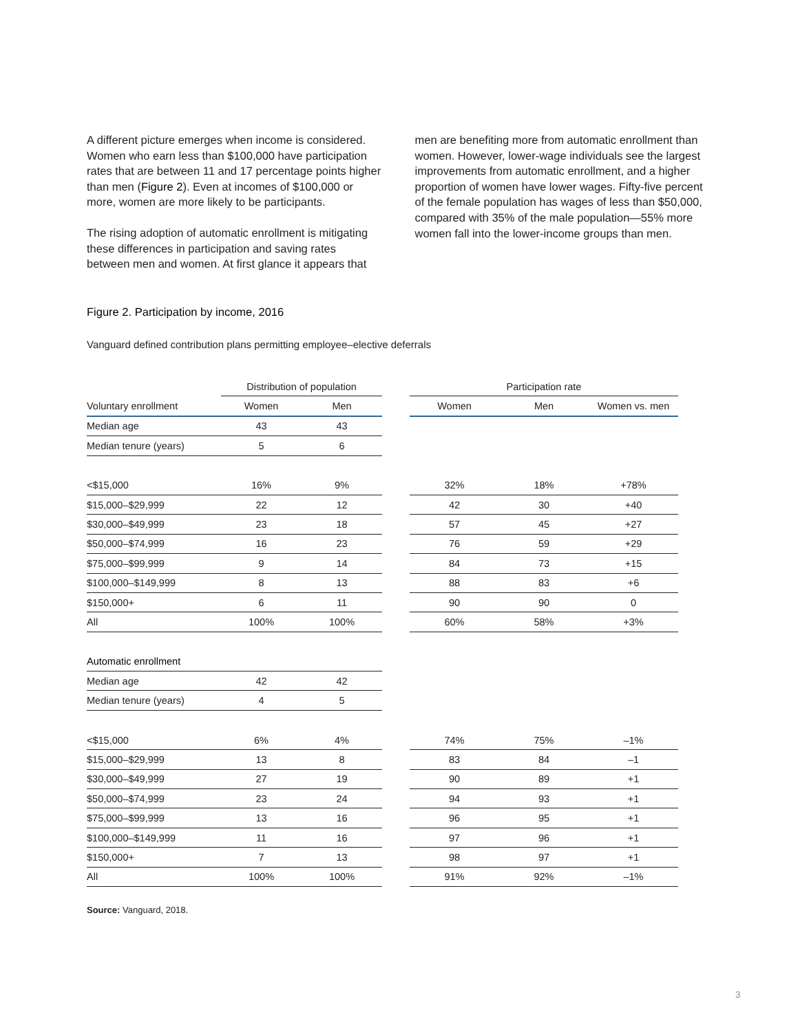A different picture emerges when income is considered. Women who earn less than $100,000 have participation rates that are between 11 and 17 percentage points higher than men (Figure 2). Even at incomes of $100,000 or more, women are more likely to be participants.
The rising adoption of automatic enrollment is mitigating these differences in participation and saving rates between men and women. At first glance it appears that
men are benefiting more from automatic enrollment than women. However, lower-wage individuals see the largest improvements from automatic enrollment, and a higher proportion of women have lower wages. Fifty-five percent of the female population has wages of less than $50,000, compared with 35% of the male population—55% more women fall into the lower-income groups than men.
Figure 2. Participation by income, 2016
Vanguard defined contribution plans permitting employee–elective deferrals
| | Distribution of population | | | Participation rate | | |
| --- | --- | --- | --- | --- | --- | --- |
| Voluntary enrollment | Women | Men | | Women | Men | Women vs. men |
| Median age | 43 | 43 | | | | |
| Median tenure (years) | 5 | 6 | | | | |
| <$15,000 | 16% | 9% | | 32% | 18% | +78% |
| $15,000–$29,999 | 22 | 12 | | 42 | 30 | +40 |
| $30,000–$49,999 | 23 | 18 | | 57 | 45 | +27 |
| $50,000–$74,999 | 16 | 23 | | 76 | 59 | +29 |
| $75,000–$99,999 | 9 | 14 | | 84 | 73 | +15 |
| $100,000–$149,999 | 8 | 13 | | 88 | 83 | +6 |
| $150,000+ | 6 | 11 | | 90 | 90 | 0 |
| All | 100% | 100% | | 60% | 58% | +3% |
| Automatic enrollment | | | | | | |
| Median age | 42 | 42 | | | | |
| Median tenure (years) | 4 | 5 | | | | |
| <$15,000 | 6% | 4% | | 74% | 75% | –1% |
| $15,000–$29,999 | 13 | 8 | | 83 | 84 | –1 |
| $30,000–$49,999 | 27 | 19 | | 90 | 89 | +1 |
| $50,000–$74,999 | 23 | 24 | | 94 | 93 | +1 |
| $75,000–$99,999 | 13 | 16 | | 96 | 95 | +1 |
| $100,000–$149,999 | 11 | 16 | | 97 | 96 | +1 |
| $150,000+ | 7 | 13 | | 98 | 97 | +1 |
| All | 100% | 100% | | 91% | 92% | –1% |
Source: Vanguard, 2018.
3